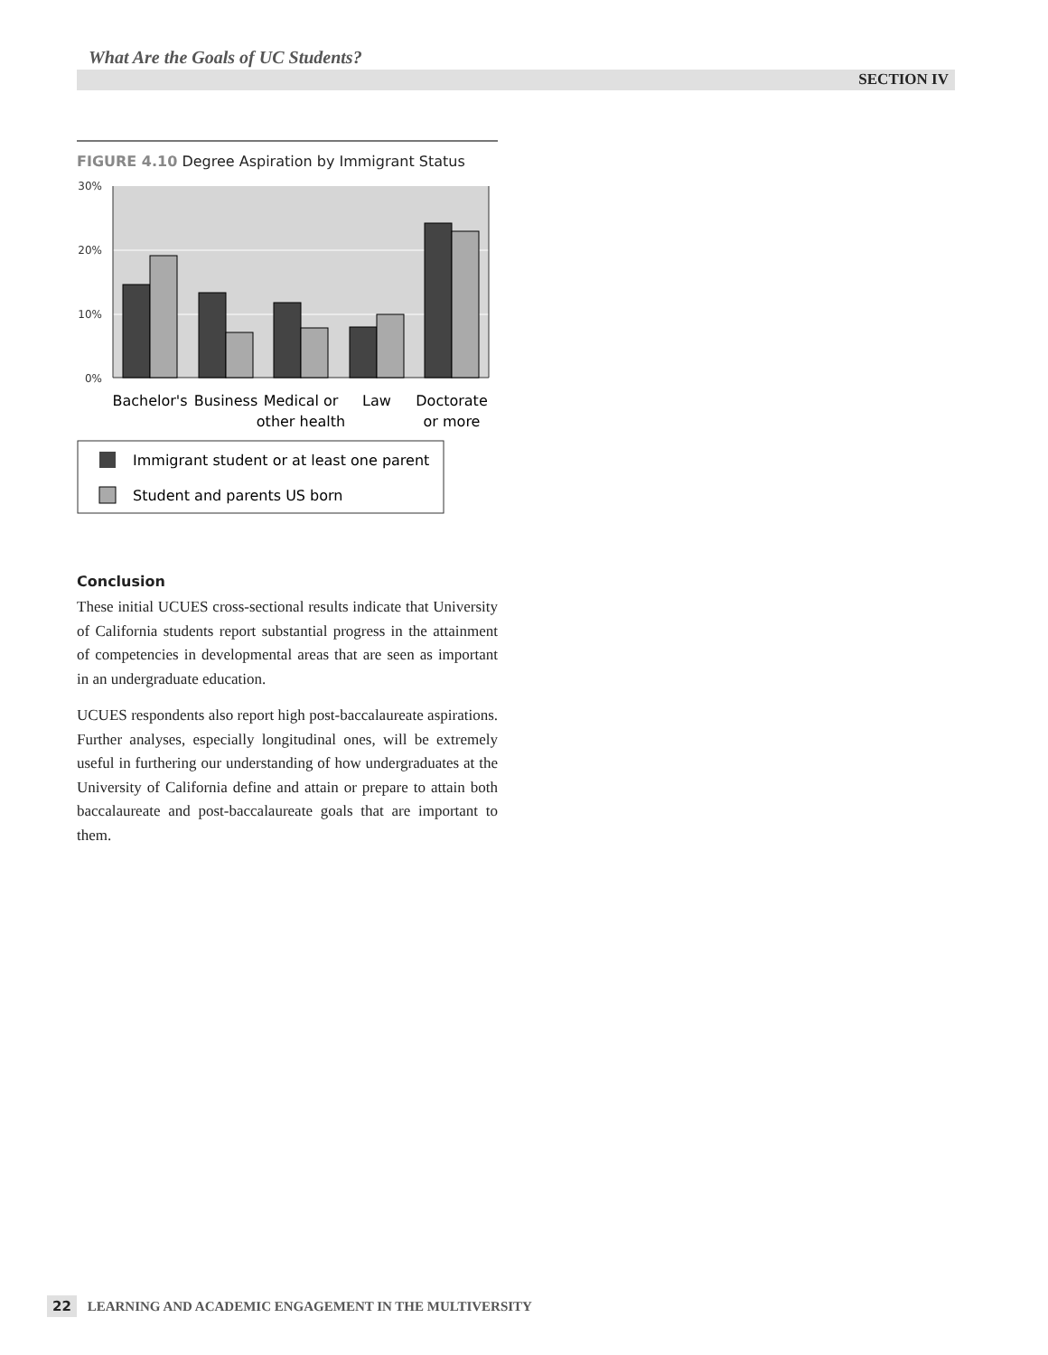What Are the Goals of UC Students?
SECTION IV
FIGURE 4.10 Degree Aspiration by Immigrant Status
30%
20%
10%
0%
Bachelor's
Business
Medical or
other health
Law
Doctorate
or more
Immigrant student or at least one parent
Student and parents US born
Conclusion
These initial UCUES cross-sectional results indicate that University of California students report substantial progress in the attainment of competencies in developmental areas that are seen as important in an undergraduate education.
UCUES respondents also report high post-baccalaureate aspirations. Further analyses, especially longitudinal ones, will be extremely useful in furthering our understanding of how undergraduates at the University of California define and attain or prepare to attain both baccalaureate and post-baccalaureate goals that are important to them.
22 LEARNING AND ACADEMIC ENGAGEMENT IN THE MULTIVERSITY